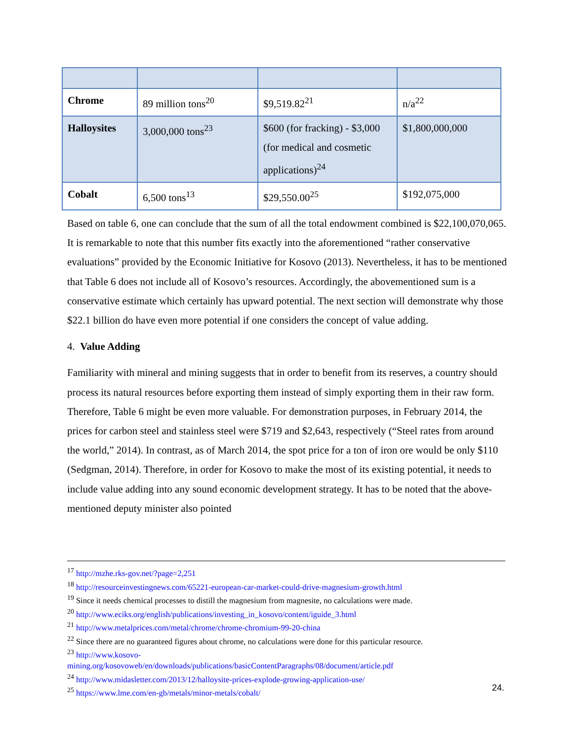| Chrome | 89 million tons<sup>20</sup> | $9,519.82<sup>21</sup> | n/a<sup>22</sup> |
| Halloysites | 3,000,000 tons<sup>23</sup> | $600 (for fracking) - $3,000 (for medical and cosmetic applications)<sup>24</sup> | $1,800,000,000 |
| Cobalt | 6,500 tons<sup>13</sup> | $29,550.00<sup>25</sup> | $192,075,000 |
Based on table 6, one can conclude that the sum of all the total endowment combined is $22,100,070,065. It is remarkable to note that this number fits exactly into the aforementioned “rather conservative evaluations” provided by the Economic Initiative for Kosovo (2013). Nevertheless, it has to be mentioned that Table 6 does not include all of Kosovo’s resources. Accordingly, the abovementioned sum is a conservative estimate which certainly has upward potential. The next section will demonstrate why those $22.1 billion do have even more potential if one considers the concept of value adding.
4. Value Adding
Familiarity with mineral and mining suggests that in order to benefit from its reserves, a country should process its natural resources before exporting them instead of simply exporting them in their raw form. Therefore, Table 6 might be even more valuable. For demonstration purposes, in February 2014, the prices for carbon steel and stainless steel were $719 and $2,643, respectively (“Steel rates from around the world,” 2014). In contrast, as of March 2014, the spot price for a ton of iron ore would be only $110 (Sedgman, 2014). Therefore, in order for Kosovo to make the most of its existing potential, it needs to include value adding into any sound economic development strategy. It has to be noted that the above-mentioned deputy minister also pointed
<sup>17</sup> http://mzhe.rks-gov.net/?page=2,251
<sup>18</sup> http://resourceinvestingnews.com/65221-european-car-market-could-drive-magnesium-growth.html
<sup>19</sup> Since it needs chemical processes to distill the magnesium from magnesite, no calculations were made.
<sup>20</sup> http://www.eciks.org/english/publications/investing_in_kosovo/content/iguide_3.html
<sup>21</sup> http://www.metalprices.com/metal/chrome/chrome-chromium-99-20-china
<sup>22</sup> Since there are no guaranteed figures about chrome, no calculations were done for this particular resource.
<sup>23</sup> http://www.kosovo-
mining.org/kosovoweb/en/downloads/publications/basicContentParagraphs/08/document/article.pdf
<sup>24</sup> http://www.midasletter.com/2013/12/halloysite-prices-explode-growing-application-use/
<sup>25</sup> https://www.lme.com/en-gb/metals/minor-metals/cobalt/
24.